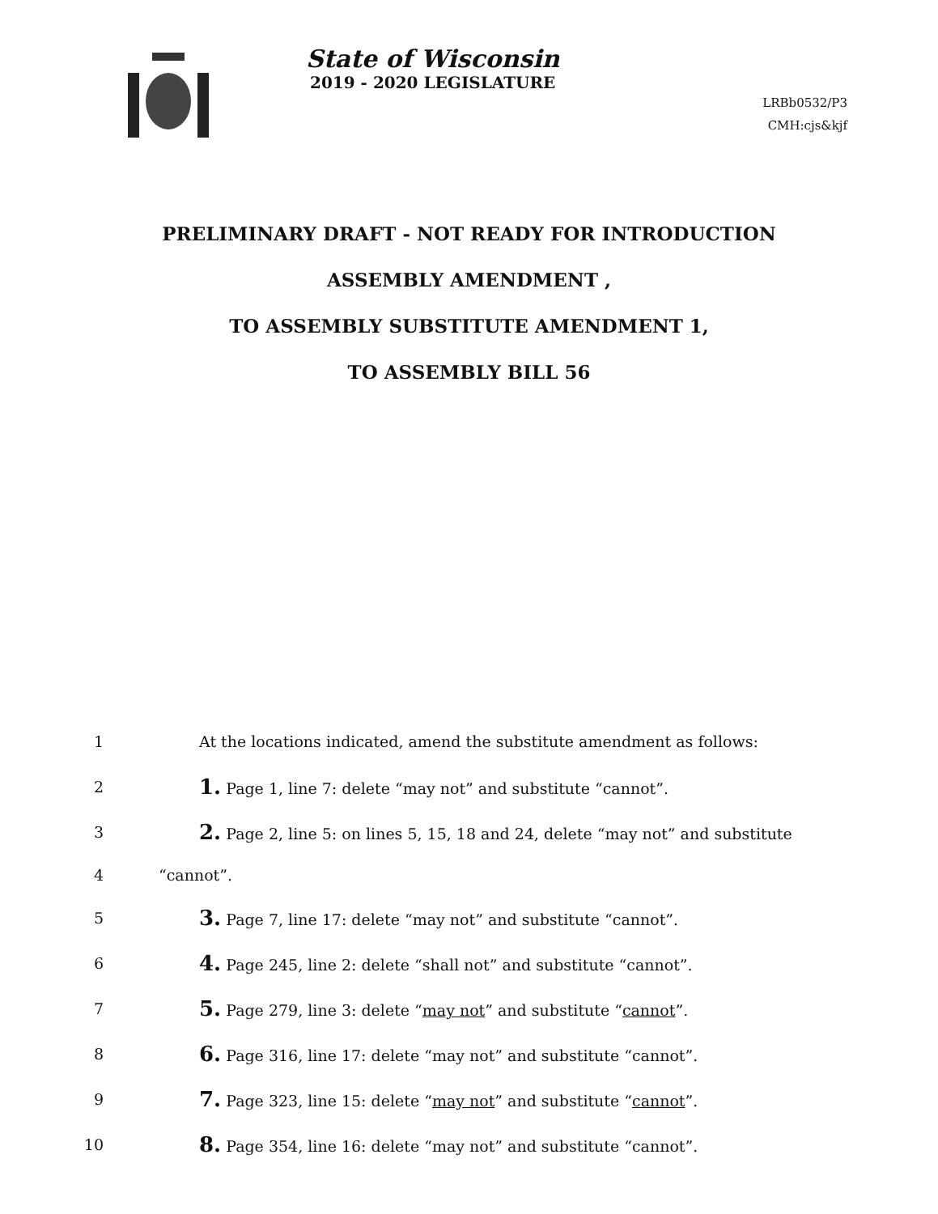State of Wisconsin
2019 - 2020 LEGISLATURE
LRBb0532/P3
CMH:cjs&kjf
PRELIMINARY DRAFT - NOT READY FOR INTRODUCTION
ASSEMBLY AMENDMENT ,
TO ASSEMBLY SUBSTITUTE AMENDMENT 1,
TO ASSEMBLY BILL 56
1 At the locations indicated, amend the substitute amendment as follows:
2 1. Page 1, line 7: delete “may not” and substitute “cannot”.
3 2. Page 2, line 5: on lines 5, 15, 18 and 24, delete “may not” and substitute
4 “cannot”.
5 3. Page 7, line 17: delete “may not” and substitute “cannot”.
6 4. Page 245, line 2: delete “shall not” and substitute “cannot”.
7 5. Page 279, line 3: delete “may not” and substitute “cannot”.
8 6. Page 316, line 17: delete “may not” and substitute “cannot”.
9 7. Page 323, line 15: delete “may not” and substitute “cannot”.
10 8. Page 354, line 16: delete “may not” and substitute “cannot”.